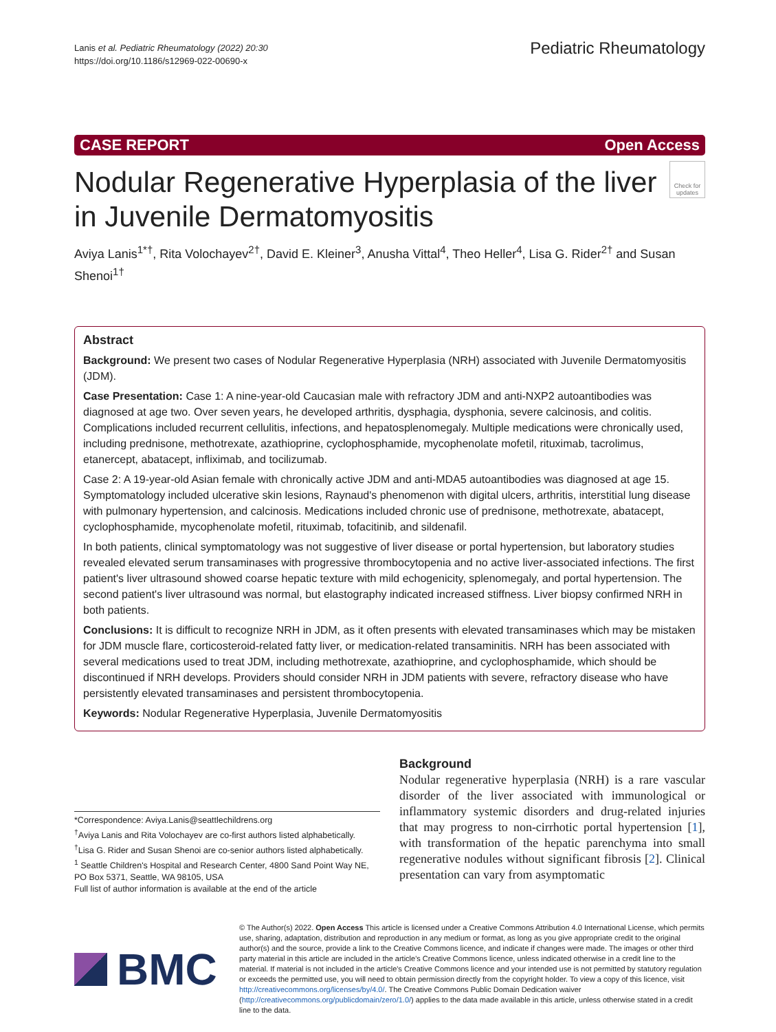Lanis et al. Pediatric Rheumatology (2022) 20:30
https://doi.org/10.1186/s12969-022-00690-x
Pediatric Rheumatology
CASE REPORT Open Access
Nodular Regenerative Hyperplasia of the liver in Juvenile Dermatomyositis
Check for updates
Aviya Lanis<sup>1*†</sup>, Rita Volochayev<sup>2†</sup>, David E. Kleiner<sup>3</sup>, Anusha Vittal<sup>4</sup>, Theo Heller<sup>4</sup>, Lisa G. Rider<sup>2†</sup> and Susan Shenoi<sup>1†</sup>
Abstract
Background: We present two cases of Nodular Regenerative Hyperplasia (NRH) associated with Juvenile Dermatomyositis (JDM).
Case Presentation: Case 1: A nine-year-old Caucasian male with refractory JDM and anti-NXP2 autoantibodies was diagnosed at age two. Over seven years, he developed arthritis, dysphagia, dysphonia, severe calcinosis, and colitis. Complications included recurrent cellulitis, infections, and hepatosplenomegaly. Multiple medications were chronically used, including prednisone, methotrexate, azathioprine, cyclophosphamide, mycophenolate mofetil, rituximab, tacrolimus, etanercept, abatacept, infliximab, and tocilizumab.
Case 2: A 19-year-old Asian female with chronically active JDM and anti-MDA5 autoantibodies was diagnosed at age 15. Symptomatology included ulcerative skin lesions, Raynaud's phenomenon with digital ulcers, arthritis, interstitial lung disease with pulmonary hypertension, and calcinosis. Medications included chronic use of prednisone, methotrexate, abatacept, cyclophosphamide, mycophenolate mofetil, rituximab, tofacitinib, and sildenafil.
In both patients, clinical symptomatology was not suggestive of liver disease or portal hypertension, but laboratory studies revealed elevated serum transaminases with progressive thrombocytopenia and no active liver-associated infections. The first patient's liver ultrasound showed coarse hepatic texture with mild echogenicity, splenomegaly, and portal hypertension. The second patient's liver ultrasound was normal, but elastography indicated increased stiffness. Liver biopsy confirmed NRH in both patients.
Conclusions: It is difficult to recognize NRH in JDM, as it often presents with elevated transaminases which may be mistaken for JDM muscle flare, corticosteroid-related fatty liver, or medication-related transaminitis. NRH has been associated with several medications used to treat JDM, including methotrexate, azathioprine, and cyclophosphamide, which should be discontinued if NRH develops. Providers should consider NRH in JDM patients with severe, refractory disease who have persistently elevated transaminases and persistent thrombocytopenia.
Keywords: Nodular Regenerative Hyperplasia, Juvenile Dermatomyositis
*Correspondence: Aviya.Lanis@seattlechildrens.org
<sup>†</sup> Aviya Lanis and Rita Volochayev are co-first authors listed alphabetically.
<sup>†</sup> Lisa G. Rider and Susan Shenoi are co-senior authors listed alphabetically.
<sup>1</sup> Seattle Children's Hospital and Research Center, 4800 Sand Point Way NE, PO Box 5371, Seattle, WA 98105, USA
Full list of author information is available at the end of the article
Background
Nodular regenerative hyperplasia (NRH) is a rare vascular disorder of the liver associated with immunological or inflammatory systemic disorders and drug-related injuries that may progress to non-cirrhotic portal hypertension [1], with transformation of the hepatic parenchyma into small regenerative nodules without significant fibrosis [2]. Clinical presentation can vary from asymptomatic
BMC
© The Author(s) 2022. Open Access This article is licensed under a Creative Commons Attribution 4.0 International License, which permits use, sharing, adaptation, distribution and reproduction in any medium or format, as long as you give appropriate credit to the original author(s) and the source, provide a link to the Creative Commons licence, and indicate if changes were made. The images or other third party material in this article are included in the article's Creative Commons licence, unless indicated otherwise in a credit line to the material. If material is not included in the article's Creative Commons licence and your intended use is not permitted by statutory regulation or exceeds the permitted use, you will need to obtain permission directly from the copyright holder. To view a copy of this licence, visit http://creativecommons.org/licenses/by/4.0/. The Creative Commons Public Domain Dedication waiver (http://creativecommons.org/publicdomain/zero/1.0/) applies to the data made available in this article, unless otherwise stated in a credit line to the data.